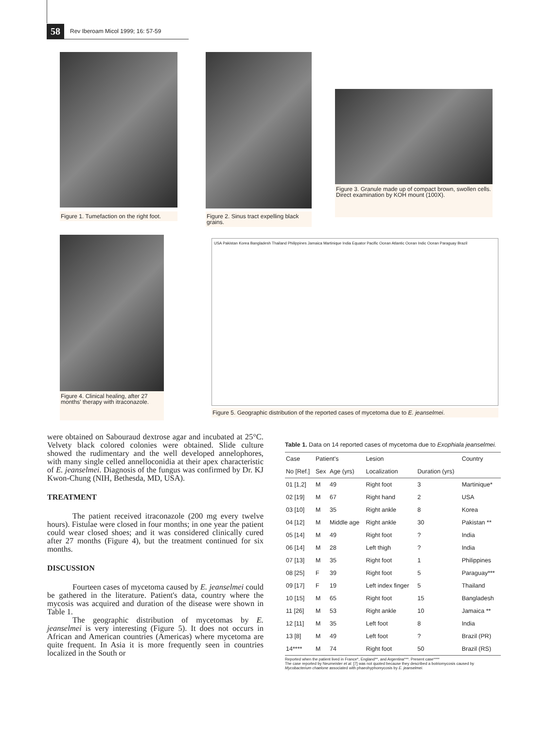58 Rev Iberoam Micol 1999; 16: 57-59
Figure 1. Tumefaction on the right foot.
Figure 2. Sinus tract expelling black grains.
Figure 3. Granule made up of compact brown, swollen cells. Direct examination by KOH mount (100X).
Figure 4. Clinical healing, after 27 months' therapy with itraconazole.
USA Pakistan Korea Bangladesh Thailand Philippines Jamaica Martinique India Equator Pacific Ocean Atlantic Ocean Indic Ocean Paraguay Brazil
Figure 5. Geographic distribution of the reported cases of mycetoma due to E. jeanselmei.
were obtained on Sabouraud dextrose agar and incubated at 25°C. Velvety black colored colonies were obtained. Slide culture showed the rudimentary and the well developed annelophores, with many single celled annelloconidia at their apex characteristic of E. jeanselmei. Diagnosis of the fungus was confirmed by Dr. KJ Kwon-Chung (NIH, Bethesda, MD, USA).
TREATMENT
The patient received itraconazole (200 mg every twelve hours). Fistulae were closed in four months; in one year the patient could wear closed shoes; and it was considered clinically cured after 27 months (Figure 4), but the treatment continued for six months.
DISCUSSION
Fourteen cases of mycetoma caused by E. jeanselmei could be gathered in the literature. Patient's data, country where the mycosis was acquired and duration of the disease were shown in Table 1.
The geographic distribution of mycetomas by E. jeanselmei is very interesting (Figure 5). It does not occurs in African and American countries (Americas) where mycetoma are quite frequent. In Asia it is more frequently seen in countries localized in the South or
Table 1. Data on 14 reported cases of mycetoma due to Exophiala jeanselmei.
| Case | Patient's | | Lesion | | Country |
| --- | --- | --- | --- | --- | --- |
| No [Ref.] | Sex | Age (yrs) | Localization | Duration (yrs) | |
| 01 [1,2] | M | 49 | Right foot | 3 | Martinique* |
| 02 [19] | M | 67 | Right hand | 2 | USA |
| 03 [10] | M | 35 | Right ankle | 8 | Korea |
| 04 [12] | M | Middle age | Right ankle | 30 | Pakistan ** |
| 05 [14] | M | 49 | Right foot | ? | India |
| 06 [14] | M | 28 | Left thigh | ? | India |
| 07 [13] | M | 35 | Right foot | 1 | Philippines |
| 08 [25] | F | 39 | Right foot | 5 | Paraguay*** |
| 09 [17] | F | 19 | Left index finger | 5 | Thailand |
| 10 [15] | M | 65 | Right foot | 15 | Bangladesh |
| 11 [26] | M | 53 | Right ankle | 10 | Jamaica ** |
| 12 [11] | M | 35 | Left foot | 8 | India |
| 13 [8] | M | 49 | Left foot | ? | Brazil (PR) |
| 14**** | M | 74 | Right foot | 50 | Brazil (RS) |
Reported when the patient lived in France*, England**, and Argentina***. Present case****
The case reported by Neumeister et al. [7] was not quoted because they described a botriomycosis caused by Mycobacterium chaelone associated with phaeohyphomycosis by E. jeanselmei.